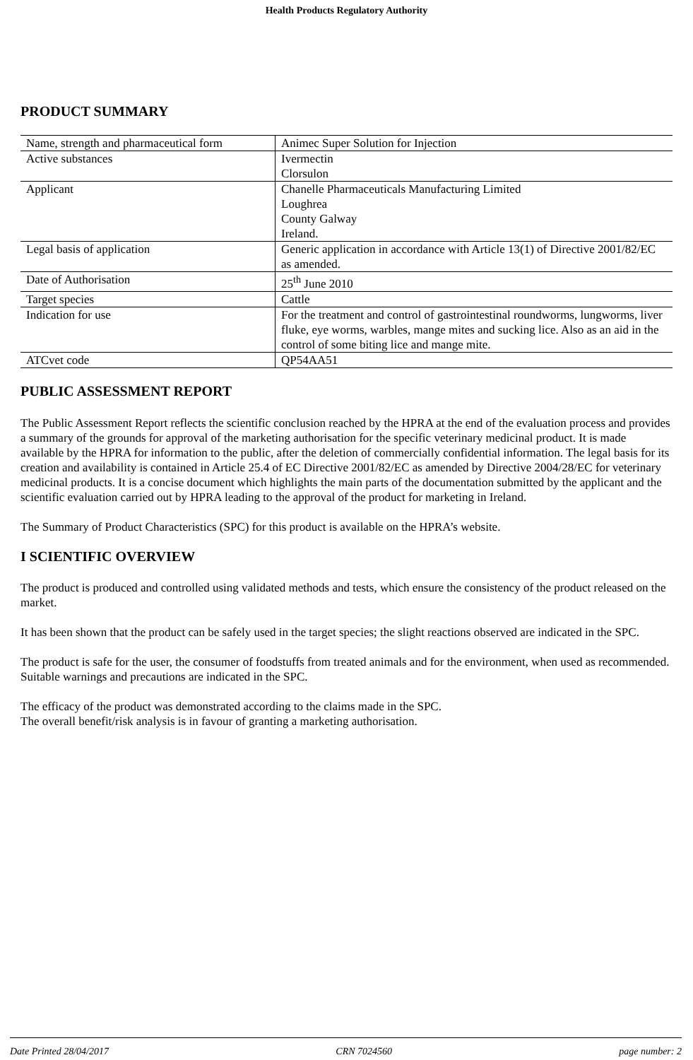Health Products Regulatory Authority
PRODUCT SUMMARY
| Name, strength and pharmaceutical form | Animec Super Solution for Injection |
| Active substances | Ivermectin Clorsulon |
| Applicant | Chanelle Pharmaceuticals Manufacturing Limited Loughrea County Galway Ireland. |
| Legal basis of application | Generic application in accordance with Article 13(1) of Directive 2001/82/EC as amended. |
| Date of Authorisation | 25<sup>th</sup> June 2010 |
| Target species | Cattle |
| Indication for use | For the treatment and control of gastrointestinal roundworms, lungworms, liver fluke, eye worms, warbles, mange mites and sucking lice. Also as an aid in the control of some biting lice and mange mite. |
| ATCvet code | QP54AA51 |
PUBLIC ASSESSMENT REPORT
The Public Assessment Report reflects the scientific conclusion reached by the HPRA at the end of the evaluation process and provides a summary of the grounds for approval of the marketing authorisation for the specific veterinary medicinal product. It is made available by the HPRA for information to the public, after the deletion of commercially confidential information. The legal basis for its creation and availability is contained in Article 25.4 of EC Directive 2001/82/EC as amended by Directive 2004/28/EC for veterinary medicinal products. It is a concise document which highlights the main parts of the documentation submitted by the applicant and the scientific evaluation carried out by HPRA leading to the approval of the product for marketing in Ireland.
The Summary of Product Characteristics (SPC) for this product is available on the HPRA’s website.
I SCIENTIFIC OVERVIEW
The product is produced and controlled using validated methods and tests, which ensure the consistency of the product released on the market.
It has been shown that the product can be safely used in the target species; the slight reactions observed are indicated in the SPC.
The product is safe for the user, the consumer of foodstuffs from treated animals and for the environment, when used as recommended. Suitable warnings and precautions are indicated in the SPC.
The efficacy of the product was demonstrated according to the claims made in the SPC.
The overall benefit/risk analysis is in favour of granting a marketing authorisation.
Date Printed 28/04/2017 CRN 7024560 page number: 2